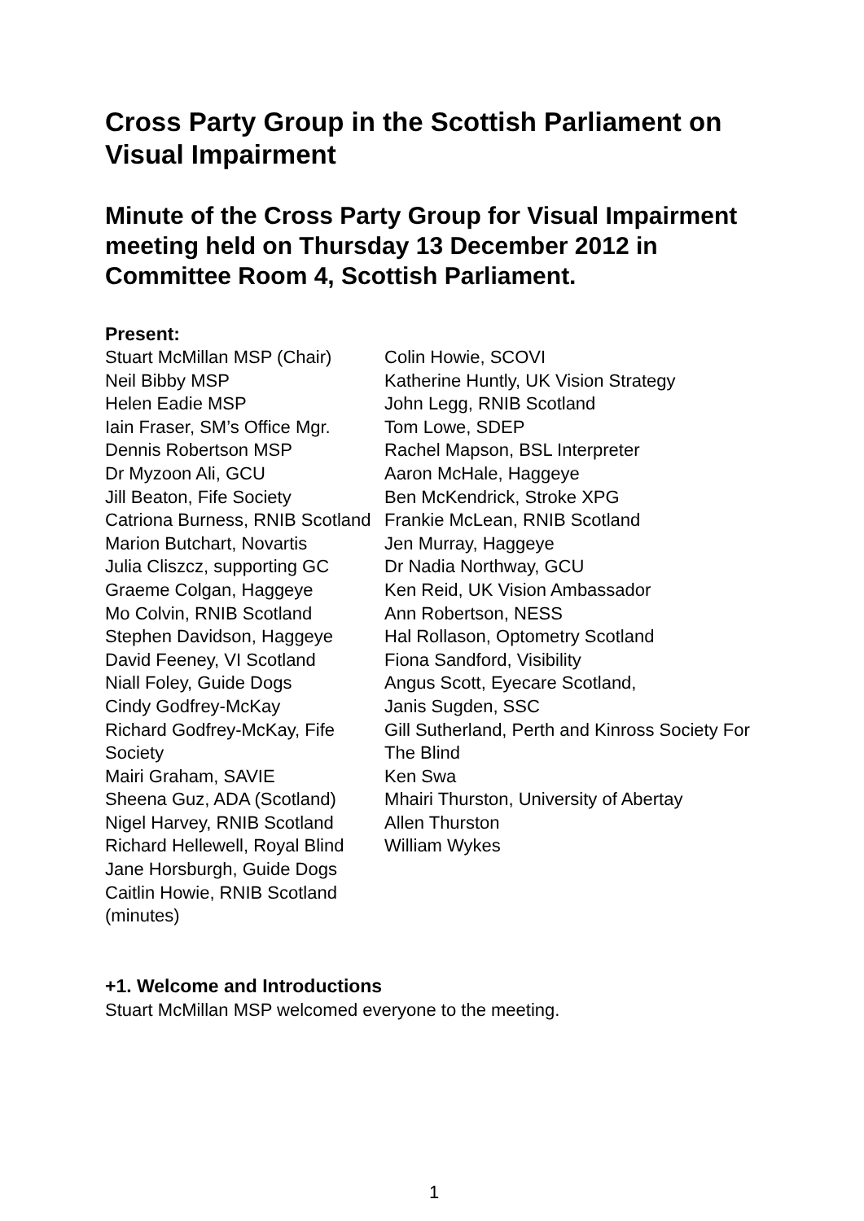Cross Party Group in the Scottish Parliament on Visual Impairment
Minute of the Cross Party Group for Visual Impairment meeting held on Thursday 13 December 2012 in Committee Room 4, Scottish Parliament.
Present:
Stuart McMillan MSP (Chair)
Neil Bibby MSP
Helen Eadie MSP
Iain Fraser, SM’s Office Mgr.
Dennis Robertson MSP
Dr Myzoon Ali, GCU
Jill Beaton, Fife Society
Catriona Burness, RNIB Scotland
Marion Butchart, Novartis
Julia Cliszcz, supporting GC
Graeme Colgan, Haggeye
Mo Colvin, RNIB Scotland
Stephen Davidson, Haggeye
David Feeney, VI Scotland
Niall Foley, Guide Dogs
Cindy Godfrey-McKay
Richard Godfrey-McKay, Fife Society
Mairi Graham, SAVIE
Sheena Guz, ADA (Scotland)
Nigel Harvey, RNIB Scotland
Richard Hellewell, Royal Blind
Jane Horsburgh, Guide Dogs
Caitlin Howie, RNIB Scotland (minutes)
Colin Howie, SCOVI
Katherine Huntly, UK Vision Strategy
John Legg, RNIB Scotland
Tom Lowe, SDEP
Rachel Mapson, BSL Interpreter
Aaron McHale, Haggeye
Ben McKendrick, Stroke XPG
Frankie McLean, RNIB Scotland
Jen Murray, Haggeye
Dr Nadia Northway, GCU
Ken Reid, UK Vision Ambassador
Ann Robertson, NESS
Hal Rollason, Optometry Scotland
Fiona Sandford, Visibility
Angus Scott, Eyecare Scotland,
Janis Sugden, SSC
Gill Sutherland, Perth and Kinross Society For The Blind
Ken Swa
Mhairi Thurston, University of Abertay
Allen Thurston
William Wykes
+1. Welcome and Introductions
Stuart McMillan MSP welcomed everyone to the meeting.
1